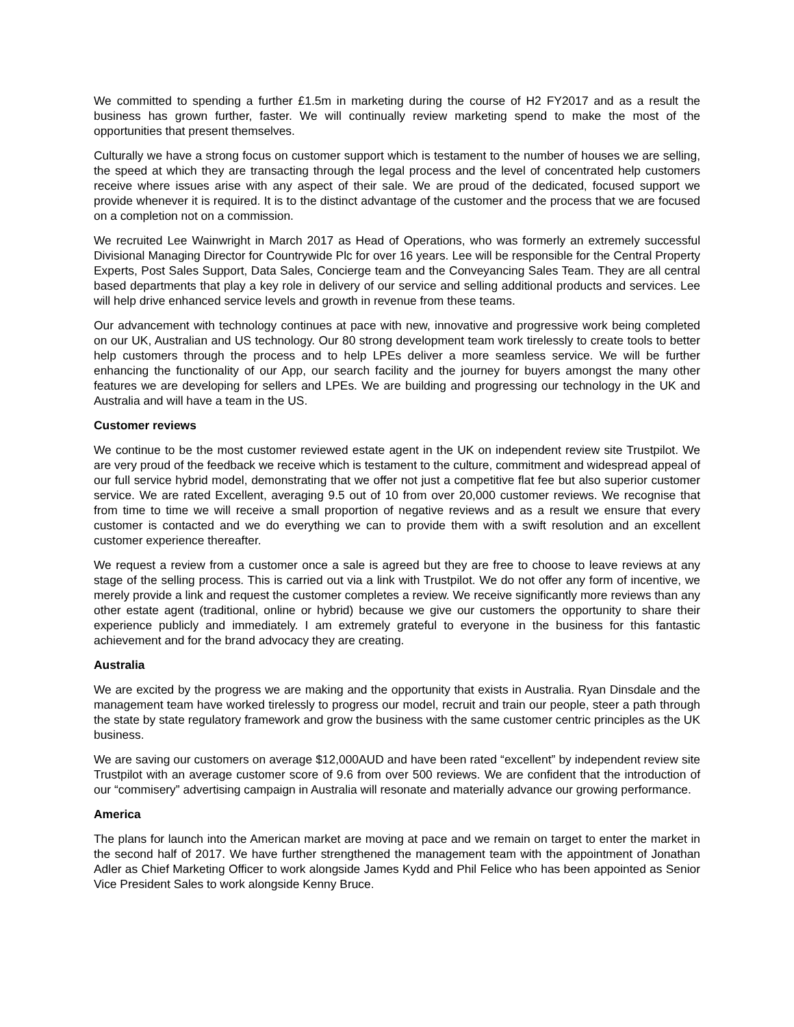We committed to spending a further £1.5m in marketing during the course of H2 FY2017 and as a result the business has grown further, faster. We will continually review marketing spend to make the most of the opportunities that present themselves.
Culturally we have a strong focus on customer support which is testament to the number of houses we are selling, the speed at which they are transacting through the legal process and the level of concentrated help customers receive where issues arise with any aspect of their sale. We are proud of the dedicated, focused support we provide whenever it is required. It is to the distinct advantage of the customer and the process that we are focused on a completion not on a commission.
We recruited Lee Wainwright in March 2017 as Head of Operations, who was formerly an extremely successful Divisional Managing Director for Countrywide Plc for over 16 years. Lee will be responsible for the Central Property Experts, Post Sales Support, Data Sales, Concierge team and the Conveyancing Sales Team. They are all central based departments that play a key role in delivery of our service and selling additional products and services. Lee will help drive enhanced service levels and growth in revenue from these teams.
Our advancement with technology continues at pace with new, innovative and progressive work being completed on our UK, Australian and US technology. Our 80 strong development team work tirelessly to create tools to better help customers through the process and to help LPEs deliver a more seamless service. We will be further enhancing the functionality of our App, our search facility and the journey for buyers amongst the many other features we are developing for sellers and LPEs. We are building and progressing our technology in the UK and Australia and will have a team in the US.
Customer reviews
We continue to be the most customer reviewed estate agent in the UK on independent review site Trustpilot. We are very proud of the feedback we receive which is testament to the culture, commitment and widespread appeal of our full service hybrid model, demonstrating that we offer not just a competitive flat fee but also superior customer service. We are rated Excellent, averaging 9.5 out of 10 from over 20,000 customer reviews. We recognise that from time to time we will receive a small proportion of negative reviews and as a result we ensure that every customer is contacted and we do everything we can to provide them with a swift resolution and an excellent customer experience thereafter.
We request a review from a customer once a sale is agreed but they are free to choose to leave reviews at any stage of the selling process. This is carried out via a link with Trustpilot. We do not offer any form of incentive, we merely provide a link and request the customer completes a review. We receive significantly more reviews than any other estate agent (traditional, online or hybrid) because we give our customers the opportunity to share their experience publicly and immediately. I am extremely grateful to everyone in the business for this fantastic achievement and for the brand advocacy they are creating.
Australia
We are excited by the progress we are making and the opportunity that exists in Australia. Ryan Dinsdale and the management team have worked tirelessly to progress our model, recruit and train our people, steer a path through the state by state regulatory framework and grow the business with the same customer centric principles as the UK business.
We are saving our customers on average $12,000AUD and have been rated “excellent” by independent review site Trustpilot with an average customer score of 9.6 from over 500 reviews. We are confident that the introduction of our “commisery” advertising campaign in Australia will resonate and materially advance our growing performance.
America
The plans for launch into the American market are moving at pace and we remain on target to enter the market in the second half of 2017. We have further strengthened the management team with the appointment of Jonathan Adler as Chief Marketing Officer to work alongside James Kydd and Phil Felice who has been appointed as Senior Vice President Sales to work alongside Kenny Bruce.